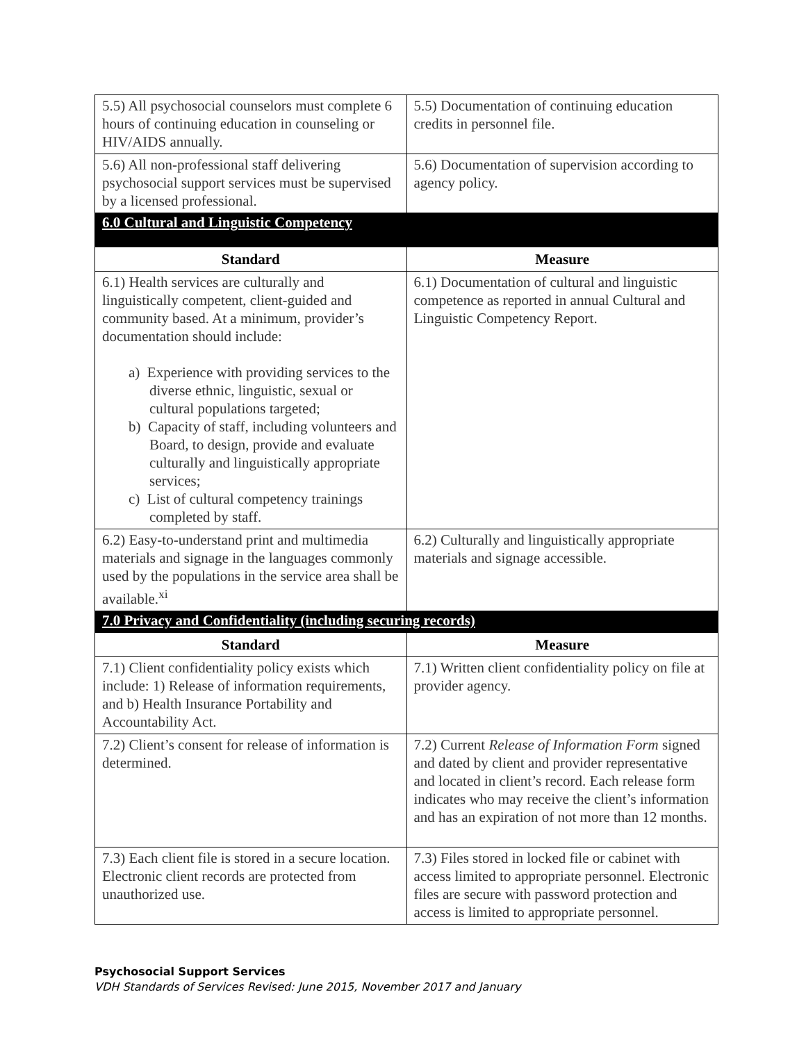| 5.5) All psychosocial counselors must complete 6 hours of continuing education in counseling or HIV/AIDS annually. | 5.5) Documentation of continuing education credits in personnel file. |
| 5.6) All non-professional staff delivering psychosocial support services must be supervised by a licensed professional. | 5.6) Documentation of supervision according to agency policy. |
| 6.0 Cultural and Linguistic Competency | |
| Standard | Measure |
| 6.1) Health services are culturally and linguistically competent, client-guided and community based. At a minimum, provider’s documentation should include: a) Experience with providing services to the diverse ethnic, linguistic, sexual or cultural populations targeted; b) Capacity of staff, including volunteers and Board, to design, provide and evaluate culturally and linguistically appropriate services; c) List of cultural competency trainings completed by staff. | 6.1) Documentation of cultural and linguistic competence as reported in annual Cultural and Linguistic Competency Report. |
| 6.2) Easy-to-understand print and multimedia materials and signage in the languages commonly used by the populations in the service area shall be available.<sup>xi</sup> | 6.2) Culturally and linguistically appropriate materials and signage accessible. |
| 7.0 Privacy and Confidentiality (including securing records) | |
| Standard | Measure |
| 7.1) Client confidentiality policy exists which include: 1) Release of information requirements, and b) Health Insurance Portability and Accountability Act. | 7.1) Written client confidentiality policy on file at provider agency. |
| 7.2) Client’s consent for release of information is determined. | 7.2) Current Release of Information Form signed and dated by client and provider representative and located in client’s record. Each release form indicates who may receive the client’s information and has an expiration of not more than 12 months. |
| 7.3) Each client file is stored in a secure location. Electronic client records are protected from unauthorized use. | 7.3) Files stored in locked file or cabinet with access limited to appropriate personnel. Electronic files are secure with password protection and access is limited to appropriate personnel. |
Psychosocial Support Services
VDH Standards of Services Revised: June 2015, November 2017 and January